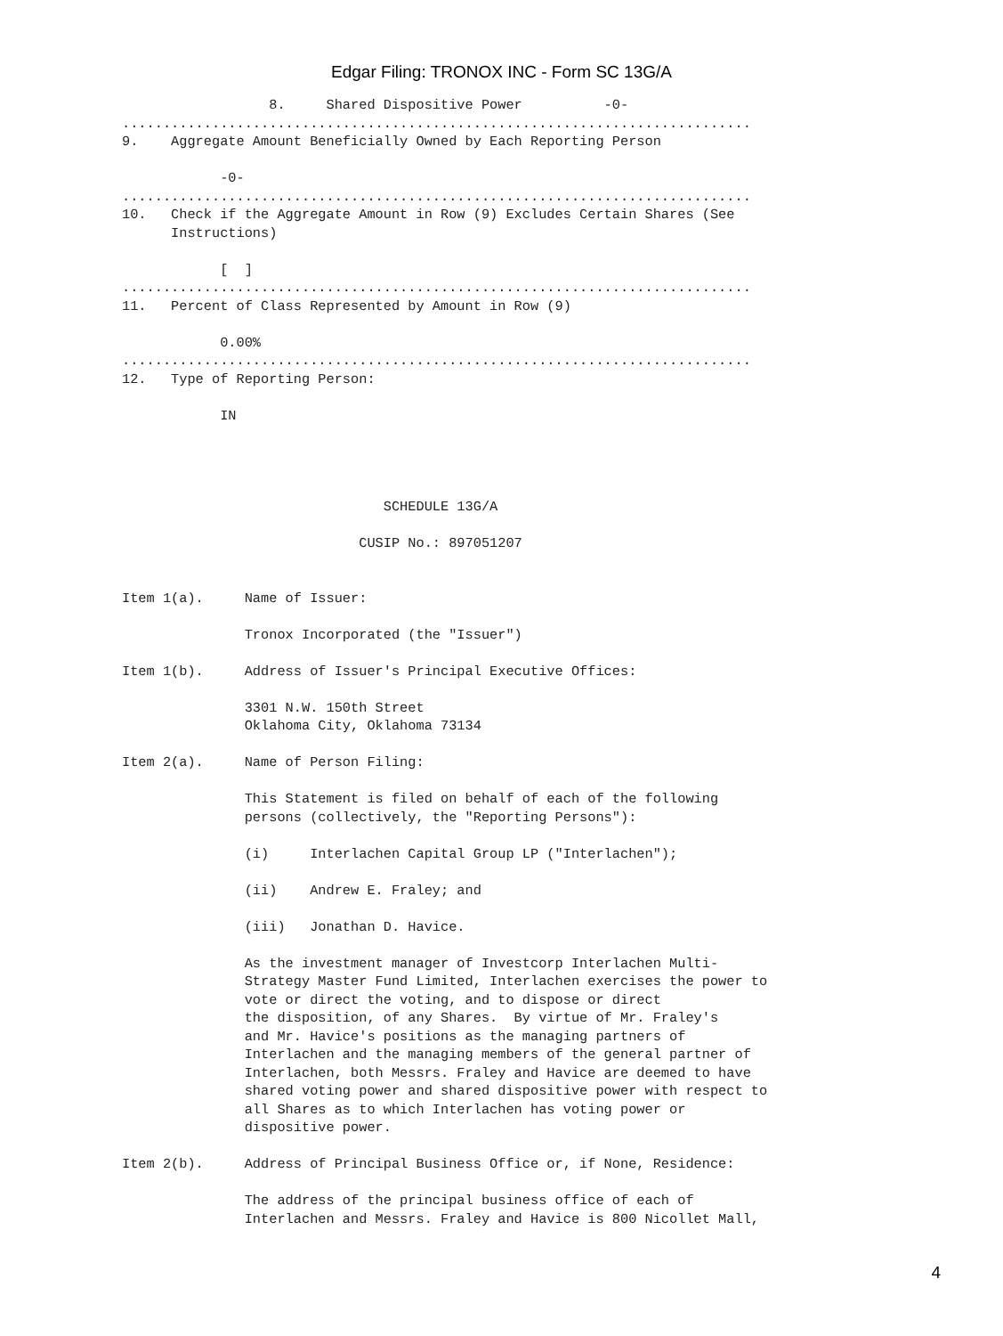Edgar Filing: TRONOX INC - Form SC 13G/A
                  8.     Shared Dispositive Power          -0-
.............................................................................
9.    Aggregate Amount Beneficially Owned by Each Reporting Person

            -0-
.............................................................................
10.   Check if the Aggregate Amount in Row (9) Excludes Certain Shares (See
      Instructions)

            [  ]
.............................................................................
11.   Percent of Class Represented by Amount in Row (9)

            0.00%
.............................................................................
12.   Type of Reporting Person:

            IN




                                SCHEDULE 13G/A

                             CUSIP No.: 897051207


Item 1(a).     Name of Issuer:

               Tronox Incorporated (the "Issuer")

Item 1(b).     Address of Issuer's Principal Executive Offices:

               3301 N.W. 150th Street
               Oklahoma City, Oklahoma 73134

Item 2(a).     Name of Person Filing:

               This Statement is filed on behalf of each of the following
               persons (collectively, the "Reporting Persons"):

               (i)     Interlachen Capital Group LP ("Interlachen");

               (ii)    Andrew E. Fraley; and

               (iii)   Jonathan D. Havice.

               As the investment manager of Investcorp Interlachen Multi-
               Strategy Master Fund Limited, Interlachen exercises the power to
               vote or direct the voting, and to dispose or direct
               the disposition, of any Shares.  By virtue of Mr. Fraley's
               and Mr. Havice's positions as the managing partners of
               Interlachen and the managing members of the general partner of
               Interlachen, both Messrs. Fraley and Havice are deemed to have
               shared voting power and shared dispositive power with respect to
               all Shares as to which Interlachen has voting power or
               dispositive power.

Item 2(b).     Address of Principal Business Office or, if None, Residence:

               The address of the principal business office of each of
               Interlachen and Messrs. Fraley and Havice is 800 Nicollet Mall,
4